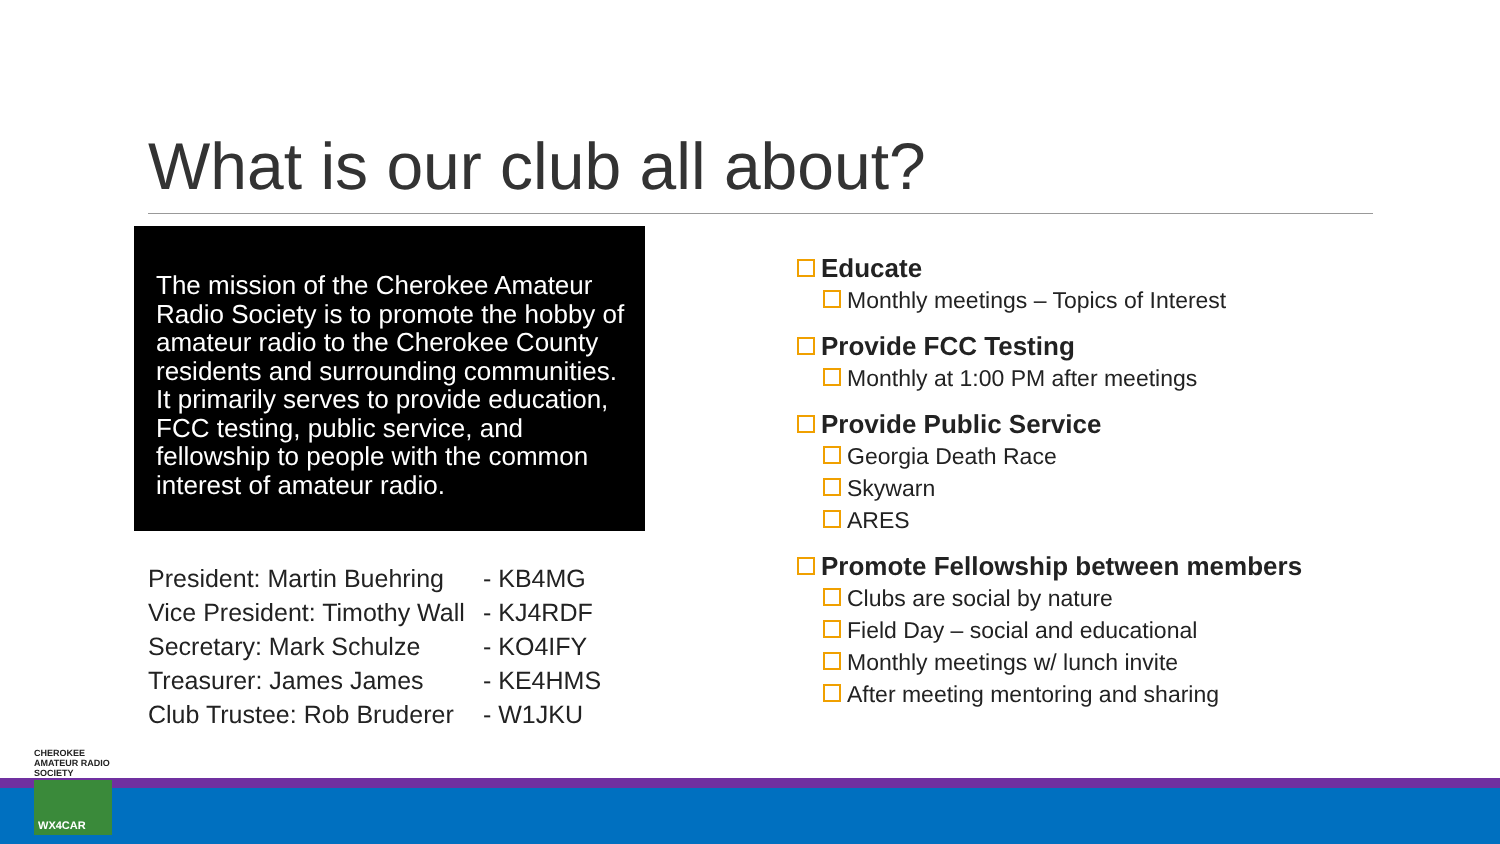What is our club all about?
The mission of the Cherokee Amateur Radio Society is to promote the hobby of amateur radio to the Cherokee County residents and surrounding communities. It primarily serves to provide education, FCC testing, public service, and fellowship to people with the common interest of amateur radio.
President: Martin Buehring - KB4MG
Vice President: Timothy Wall - KJ4RDF
Secretary: Mark Schulze - KO4IFY
Treasurer: James James - KE4HMS
Club Trustee: Rob Bruderer - W1JKU
Educate
Monthly meetings – Topics of Interest
Provide FCC Testing
Monthly at 1:00 PM after meetings
Provide Public Service
Georgia Death Race
Skywarn
ARES
Promote Fellowship between members
Clubs are social by nature
Field Day – social and educational
Monthly meetings w/ lunch invite
After meeting mentoring and sharing
CHEROKEE AMATEUR RADIO SOCIETY
WX4CAR